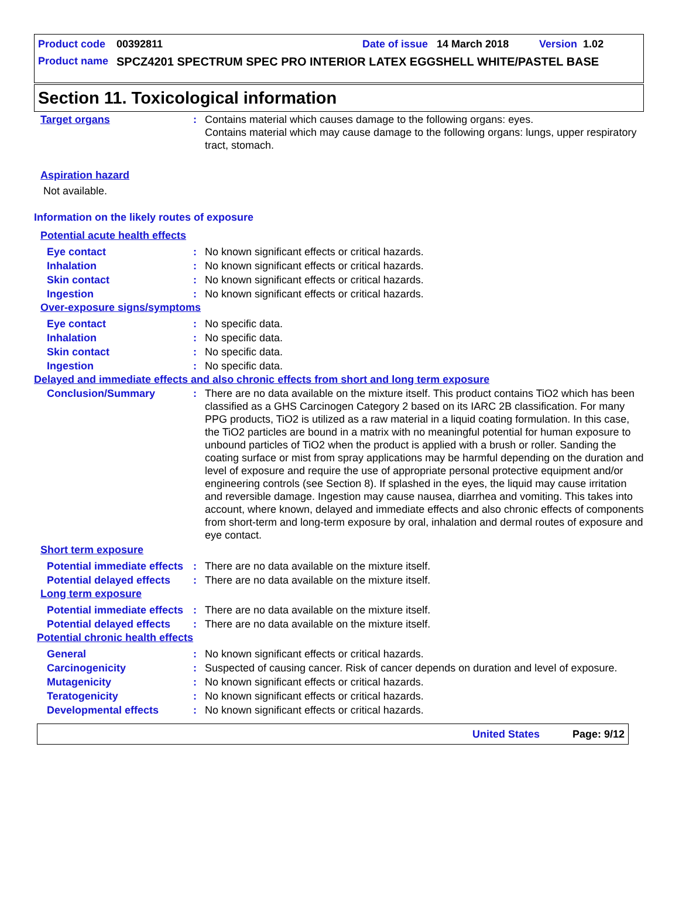Product code 00392811 Date of issue 14 March 2018 Version 1.02
Product name SPCZ4201 SPECTRUM SPEC PRO INTERIOR LATEX EGGSHELL WHITE/PASTEL BASE
Section 11. Toxicological information
Target organs: Contains material which causes damage to the following organs: eyes.
Contains material which may cause damage to the following organs: lungs, upper respiratory tract, stomach.
Aspiration hazard
Not available.
Information on the likely routes of exposure
Potential acute health effects
Eye contact: No known significant effects or critical hazards.
Inhalation: No known significant effects or critical hazards.
Skin contact: No known significant effects or critical hazards.
Ingestion: No known significant effects or critical hazards.
Over-exposure signs/symptoms
Eye contact: No specific data.
Inhalation: No specific data.
Skin contact: No specific data.
Ingestion: No specific data.
Delayed and immediate effects and also chronic effects from short and long term exposure
Conclusion/Summary: There are no data available on the mixture itself. This product contains TiO2 which has been classified as a GHS Carcinogen Category 2 based on its IARC 2B classification. For many PPG products, TiO2 is utilized as a raw material in a liquid coating formulation. In this case, the TiO2 particles are bound in a matrix with no meaningful potential for human exposure to unbound particles of TiO2 when the product is applied with a brush or roller. Sanding the coating surface or mist from spray applications may be harmful depending on the duration and level of exposure and require the use of appropriate personal protective equipment and/or engineering controls (see Section 8). If splashed in the eyes, the liquid may cause irritation and reversible damage. Ingestion may cause nausea, diarrhea and vomiting. This takes into account, where known, delayed and immediate effects and also chronic effects of components from short-term and long-term exposure by oral, inhalation and dermal routes of exposure and eye contact.
Short term exposure
Potential immediate effects: There are no data available on the mixture itself.
Potential delayed effects: There are no data available on the mixture itself.
Long term exposure
Potential immediate effects: There are no data available on the mixture itself.
Potential delayed effects: There are no data available on the mixture itself.
Potential chronic health effects
General: No known significant effects or critical hazards.
Carcinogenicity: Suspected of causing cancer. Risk of cancer depends on duration and level of exposure.
Mutagenicity: No known significant effects or critical hazards.
Teratogenicity: No known significant effects or critical hazards.
Developmental effects: No known significant effects or critical hazards.
United States Page: 9/12